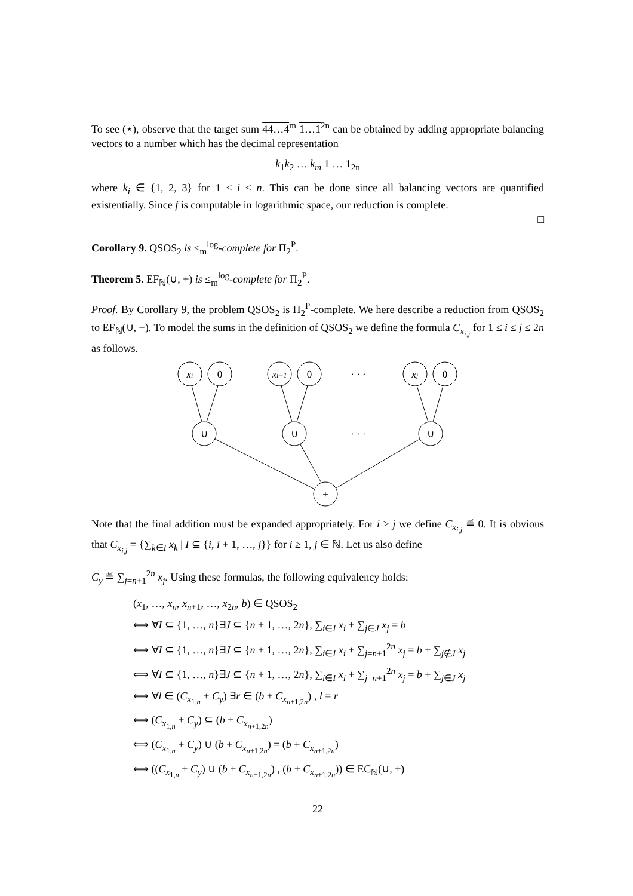To see (⋆), observe that the target sum 44…4<sup>m</sup> 1…1<sup>2n</sup> can be obtained by adding appropriate balancing vectors to a number which has the decimal representation
k<sub>1</sub>k<sub>2</sub> … k<sub>m</sub> 1 … 1<sub>2n</sub>
where k<sub>i</sub> ∈ {1, 2, 3} for 1 ≤ i ≤ n. This can be done since all balancing vectors are quantified existentially. Since f is computable in logarithmic space, our reduction is complete.
□
Corollary 9. QSOS<sub>2</sub> is ≤<sub>m</sub><sup>log</sup>-complete for Π<sub>2</sub><sup>P</sup>.
Theorem 5. EF<sub>ℕ</sub>(∪, +) is ≤<sub>m</sub><sup>log</sup>-complete for Π<sub>2</sub><sup>P</sup>.
Proof. By Corollary 9, the problem QSOS<sub>2</sub> is Π<sub>2</sub><sup>P</sup>-complete. We here describe a reduction from QSOS<sub>2</sub> to EF<sub>ℕ</sub>(∪, +). To model the sums in the definition of QSOS<sub>2</sub> we define the formula C<sub>x<sub>i,j</sub></sub> for 1 ≤ i ≤ j ≤ 2n as follows.
xi
0
xi+1
0
· · ·
xj
0
∪
∪
· · ·
∪
+
Note that the final addition must be expanded appropriately. For i > j we define C<sub>x<sub>i,j</sub></sub> ≝ 0. It is obvious that C<sub>x<sub>i,j</sub></sub> = {∑<sub>k∈I</sub> x<sub>k</sub> | I ⊆ {i, i + 1, …, j}} for i ≥ 1, j ∈ ℕ. Let us also define
C<sub>y</sub> ≝ ∑<sub>j=n+1</sub><sup>2n</sup> x<sub>j</sub>. Using these formulas, the following equivalency holds:
(x<sub>1</sub>, …, x<sub>n</sub>, x<sub>n+1</sub>, …, x<sub>2n</sub>, b) ∈ QSOS<sub>2</sub>
⟺ ∀I ⊆ {1, …, n}∃J ⊆ {n + 1, …, 2n}, ∑<sub>i∈I</sub> x<sub>i</sub> + ∑<sub>j∈J</sub> x<sub>j</sub> = b
⟺ ∀I ⊆ {1, …, n}∃J ⊆ {n + 1, …, 2n}, ∑<sub>i∈I</sub> x<sub>i</sub> + ∑<sub>j=n+1</sub><sup>2n</sup> x<sub>j</sub> = b + ∑<sub>j∉J</sub> x<sub>j</sub>
⟺ ∀I ⊆ {1, …, n}∃J ⊆ {n + 1, …, 2n}, ∑<sub>i∈I</sub> x<sub>i</sub> + ∑<sub>j=n+1</sub><sup>2n</sup> x<sub>j</sub> = b + ∑<sub>j∈J</sub> x<sub>j</sub>
⟺ ∀l ∈ (C<sub>x<sub>1,n</sub></sub> + C<sub>y</sub>) ∃r ∈ (b + C<sub>x<sub>n+1,2n</sub></sub>) , l = r
⟺ (C<sub>x<sub>1,n</sub></sub> + C<sub>y</sub>) ⊆ (b + C<sub>x<sub>n+1,2n</sub></sub>)
⟺ (C<sub>x<sub>1,n</sub></sub> + C<sub>y</sub>) ∪ (b + C<sub>x<sub>n+1,2n</sub></sub>) = (b + C<sub>x<sub>n+1,2n</sub></sub>)
⟺ ((C<sub>x<sub>1,n</sub></sub> + C<sub>y</sub>) ∪ (b + C<sub>x<sub>n+1,2n</sub></sub>) , (b + C<sub>x<sub>n+1,2n</sub></sub>)) ∈ EC<sub>ℕ</sub>(∪, +)
22